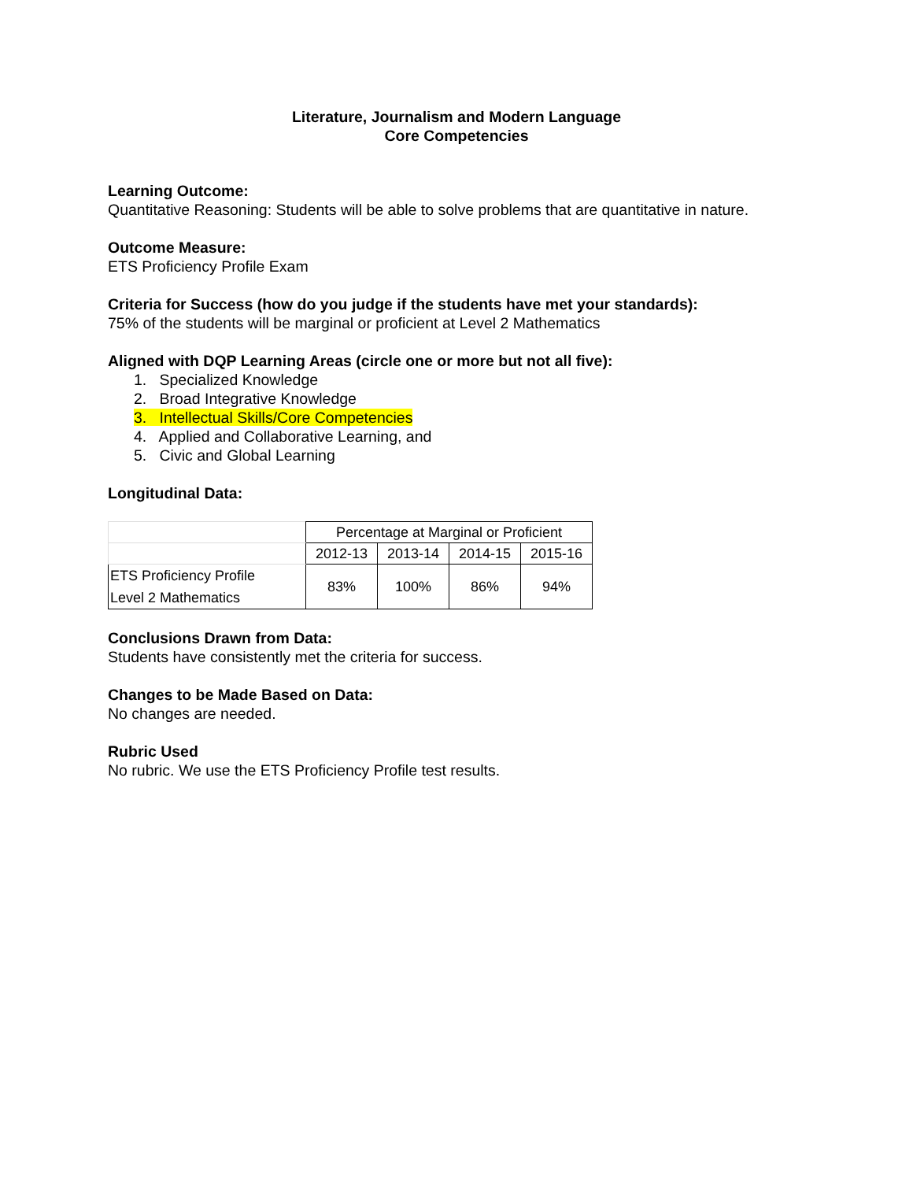Literature, Journalism and Modern Language
Core Competencies
Learning Outcome:
Quantitative Reasoning: Students will be able to solve problems that are quantitative in nature.
Outcome Measure:
ETS Proficiency Profile Exam
Criteria for Success (how do you judge if the students have met your standards):
75% of the students will be marginal or proficient at Level 2 Mathematics
Aligned with DQP Learning Areas (circle one or more but not all five):
1. Specialized Knowledge
2. Broad Integrative Knowledge
3. Intellectual Skills/Core Competencies
4. Applied and Collaborative Learning, and
5. Civic and Global Learning
Longitudinal Data:
| | Percentage at Marginal or Proficient | | | |
| | 2012-13 | 2013-14 | 2014-15 | 2015-16 |
| ETS Proficiency Profile Level 2 Mathematics | 83% | 100% | 86% | 94% |
Conclusions Drawn from Data:
Students have consistently met the criteria for success.
Changes to be Made Based on Data:
No changes are needed.
Rubric Used
No rubric. We use the ETS Proficiency Profile test results.